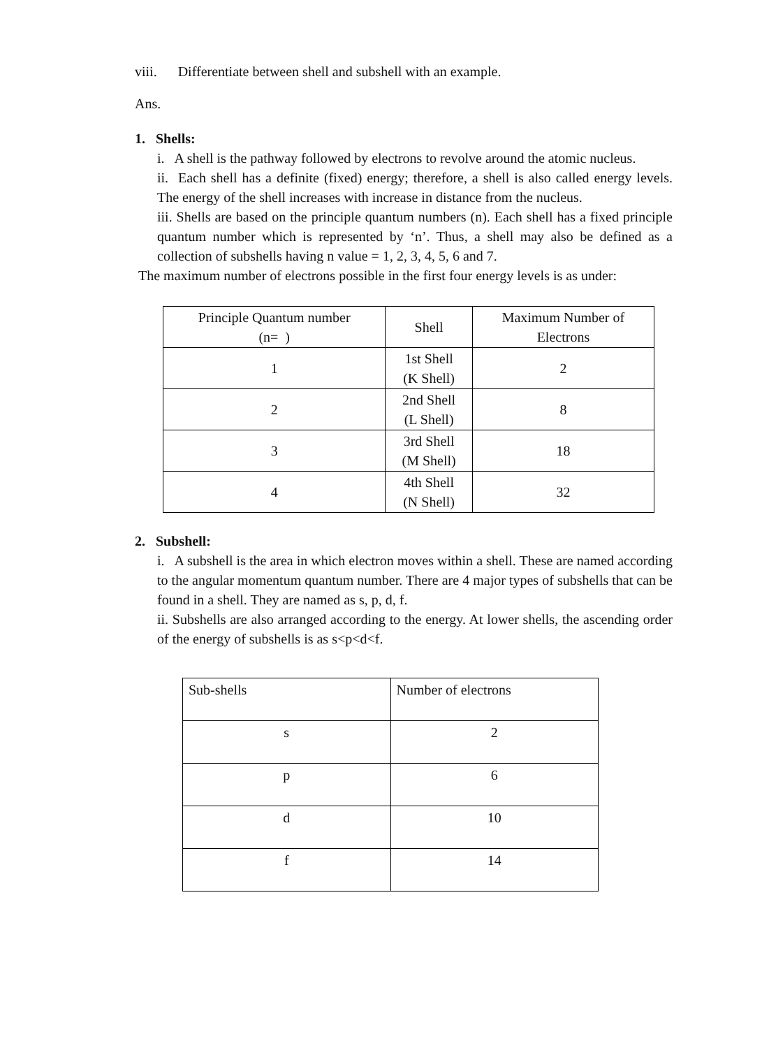viii. Differentiate between shell and subshell with an example.
Ans.
1. Shells:
i. A shell is the pathway followed by electrons to revolve around the atomic nucleus.
ii. Each shell has a definite (fixed) energy; therefore, a shell is also called energy levels. The energy of the shell increases with increase in distance from the nucleus.
iii. Shells are based on the principle quantum numbers (n). Each shell has a fixed principle quantum number which is represented by ‘n’. Thus, a shell may also be defined as a collection of subshells having n value = 1, 2, 3, 4, 5, 6 and 7.
The maximum number of electrons possible in the first four energy levels is as under:
| Principle Quantum number (n= ) | Shell | Maximum Number of Electrons |
| 1 | 1st Shell (K Shell) | 2 |
| 2 | 2nd Shell (L Shell) | 8 |
| 3 | 3rd Shell (M Shell) | 18 |
| 4 | 4th Shell (N Shell) | 32 |
2. Subshell:
i. A subshell is the area in which electron moves within a shell. These are named according to the angular momentum quantum number. There are 4 major types of subshells that can be found in a shell. They are named as s, p, d, f.
ii. Subshells are also arranged according to the energy. At lower shells, the ascending order of the energy of subshells is as s<p<d<f.
| Sub-shells | Number of electrons |
| s | 2 |
| p | 6 |
| d | 10 |
| f | 14 |